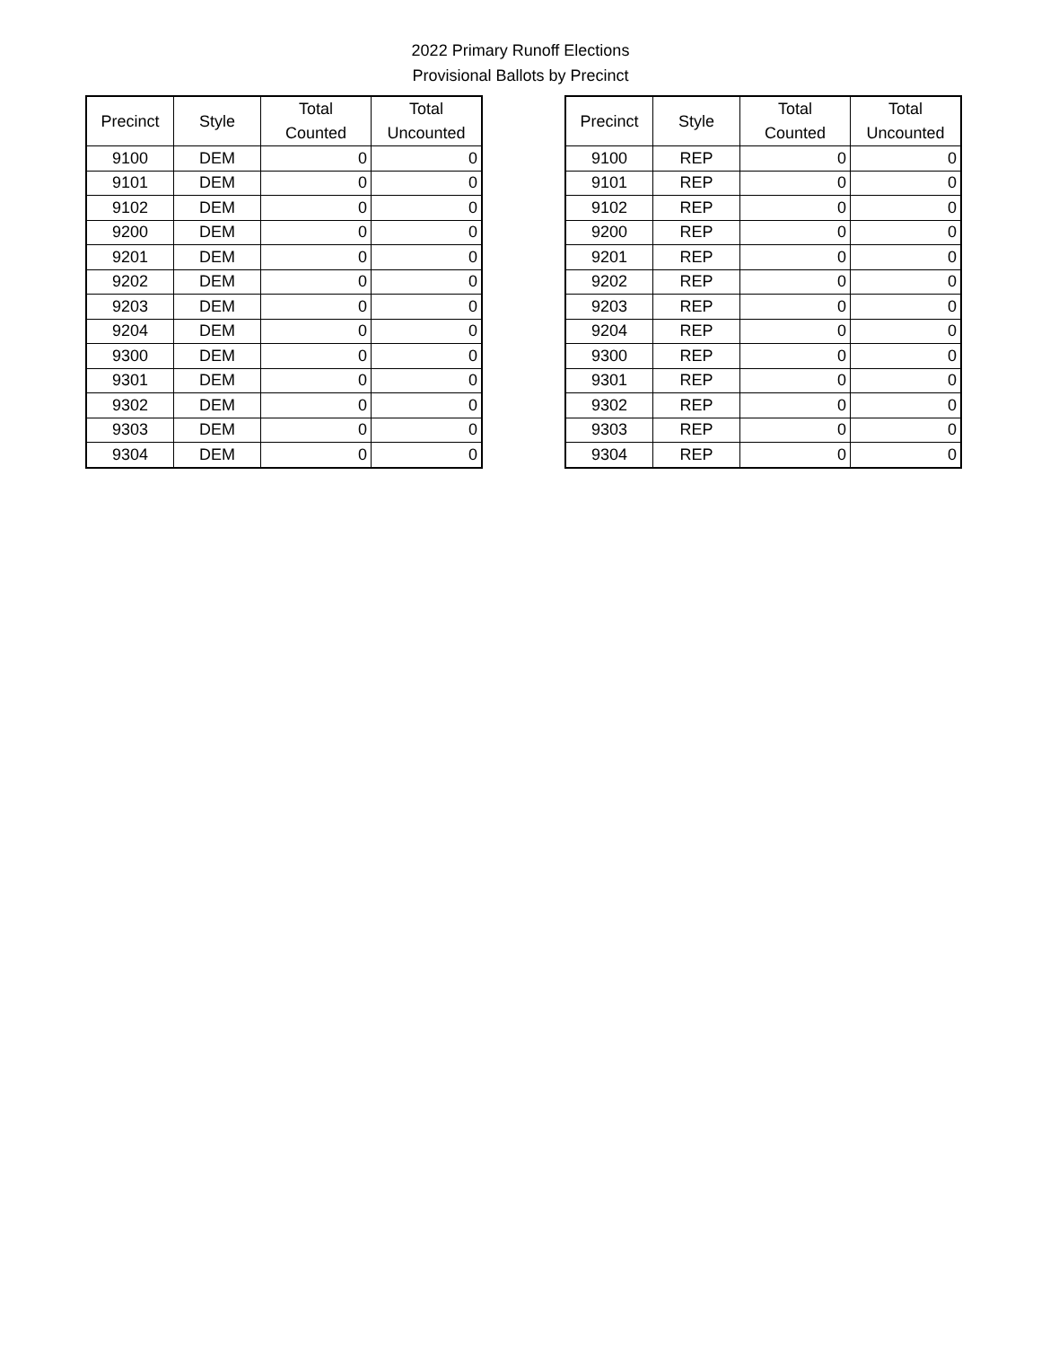2022 Primary Runoff Elections
Provisional Ballots by Precinct
| Precinct | Style | Total Counted | Total Uncounted |
| --- | --- | --- | --- |
| 9100 | DEM | 0 | 0 |
| 9101 | DEM | 0 | 0 |
| 9102 | DEM | 0 | 0 |
| 9200 | DEM | 0 | 0 |
| 9201 | DEM | 0 | 0 |
| 9202 | DEM | 0 | 0 |
| 9203 | DEM | 0 | 0 |
| 9204 | DEM | 0 | 0 |
| 9300 | DEM | 0 | 0 |
| 9301 | DEM | 0 | 0 |
| 9302 | DEM | 0 | 0 |
| 9303 | DEM | 0 | 0 |
| 9304 | DEM | 0 | 0 |
| Precinct | Style | Total Counted | Total Uncounted |
| --- | --- | --- | --- |
| 9100 | REP | 0 | 0 |
| 9101 | REP | 0 | 0 |
| 9102 | REP | 0 | 0 |
| 9200 | REP | 0 | 0 |
| 9201 | REP | 0 | 0 |
| 9202 | REP | 0 | 0 |
| 9203 | REP | 0 | 0 |
| 9204 | REP | 0 | 0 |
| 9300 | REP | 0 | 0 |
| 9301 | REP | 0 | 0 |
| 9302 | REP | 0 | 0 |
| 9303 | REP | 0 | 0 |
| 9304 | REP | 0 | 0 |